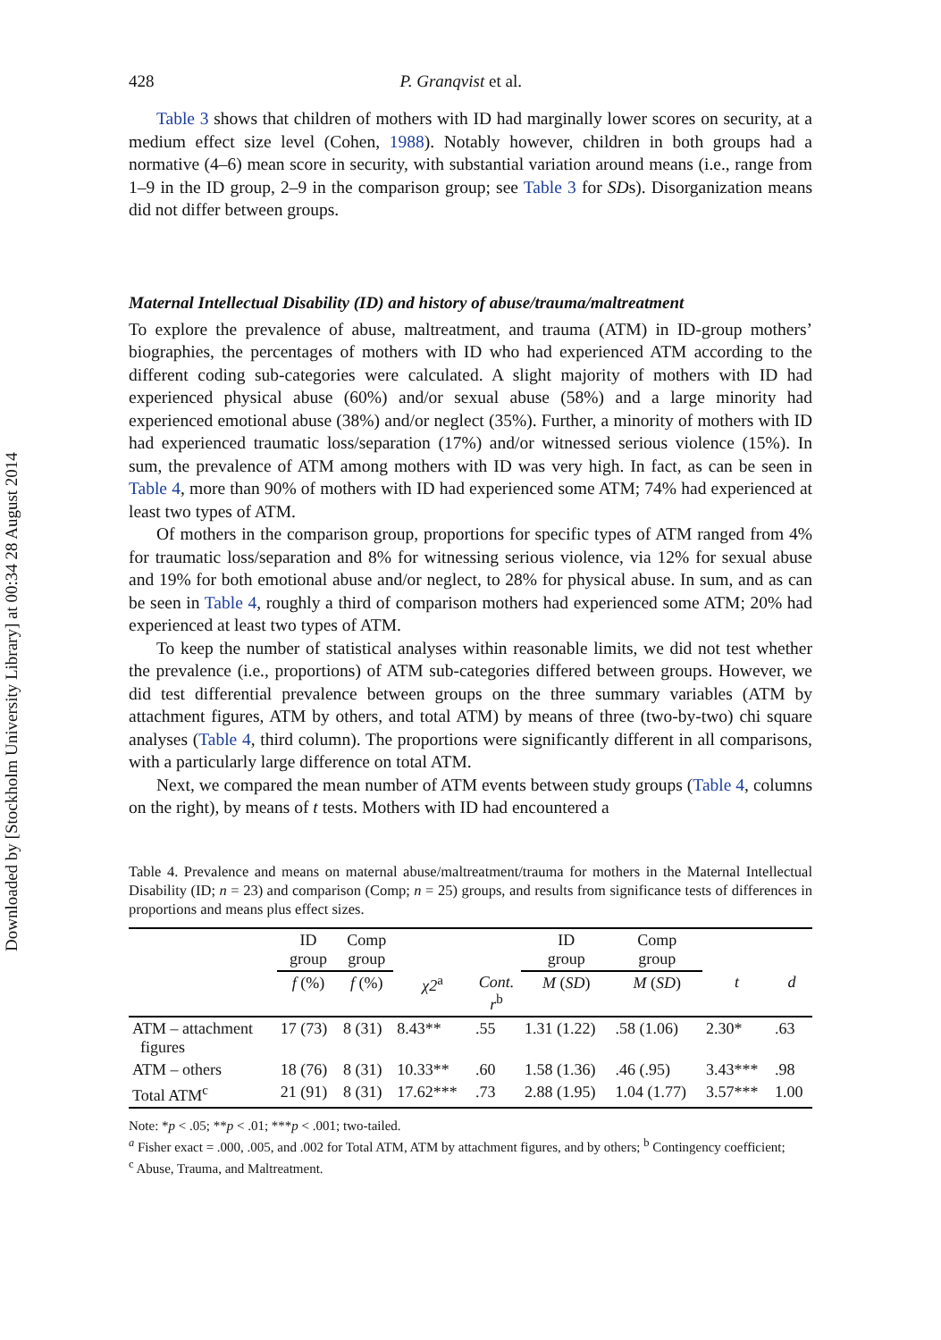Downloaded by [Stockholm University Library] at 00:34 28 August 2014
428 P. Granqvist et al.
Table 3 shows that children of mothers with ID had marginally lower scores on security, at a medium effect size level (Cohen, 1988). Notably however, children in both groups had a normative (4–6) mean score in security, with substantial variation around means (i.e., range from 1–9 in the ID group, 2–9 in the comparison group; see Table 3 for SDs). Disorganization means did not differ between groups.
Maternal Intellectual Disability (ID) and history of abuse/trauma/maltreatment
To explore the prevalence of abuse, maltreatment, and trauma (ATM) in ID-group mothers’ biographies, the percentages of mothers with ID who had experienced ATM according to the different coding sub-categories were calculated. A slight majority of mothers with ID had experienced physical abuse (60%) and/or sexual abuse (58%) and a large minority had experienced emotional abuse (38%) and/or neglect (35%). Further, a minority of mothers with ID had experienced traumatic loss/separation (17%) and/or witnessed serious violence (15%). In sum, the prevalence of ATM among mothers with ID was very high. In fact, as can be seen in Table 4, more than 90% of mothers with ID had experienced some ATM; 74% had experienced at least two types of ATM.
Of mothers in the comparison group, proportions for specific types of ATM ranged from 4% for traumatic loss/separation and 8% for witnessing serious violence, via 12% for sexual abuse and 19% for both emotional abuse and/or neglect, to 28% for physical abuse. In sum, and as can be seen in Table 4, roughly a third of comparison mothers had experienced some ATM; 20% had experienced at least two types of ATM.
To keep the number of statistical analyses within reasonable limits, we did not test whether the prevalence (i.e., proportions) of ATM sub-categories differed between groups. However, we did test differential prevalence between groups on the three summary variables (ATM by attachment figures, ATM by others, and total ATM) by means of three (two-by-two) chi square analyses (Table 4, third column). The proportions were significantly different in all comparisons, with a particularly large difference on total ATM.
Next, we compared the mean number of ATM events between study groups (Table 4, columns on the right), by means of t tests. Mothers with ID had encountered a
Table 4. Prevalence and means on maternal abuse/maltreatment/trauma for mothers in the Maternal Intellectual Disability (ID; n = 23) and comparison (Comp; n = 25) groups, and results from significance tests of differences in proportions and means plus effect sizes.
| | ID group | Comp group | | | ID group | Comp group | | |
| --- | --- | --- | --- | --- | --- | --- | --- | --- |
| | f (%) | f (%) | χ2<sup>a</sup> | Cont. r<sup>b</sup> | M ( SD ) | M ( SD ) | t | d |
| ATM – attachment figures | 17 (73) | 8 (31) | 8.43** | .55 | 1.31 (1.22) | .58 (1.06) | 2.30* | .63 |
| ATM – others | 18 (76) | 8 (31) | 10.33** | .60 | 1.58 (1.36) | .46 (.95) | 3.43*** | .98 |
| Total ATM<sup>c</sup> | 21 (91) | 8 (31) | 17.62*** | .73 | 2.88 (1.95) | 1.04 (1.77) | 3.57*** | 1.00 |
Note: *p < .05; **p < .01; ***p < .001; two-tailed.
<sup>a</sup> Fisher exact = .000, .005, and .002 for Total ATM, ATM by attachment figures, and by others; <sup>b</sup> Contingency coefficient;
<sup>c</sup> Abuse, Trauma, and Maltreatment.